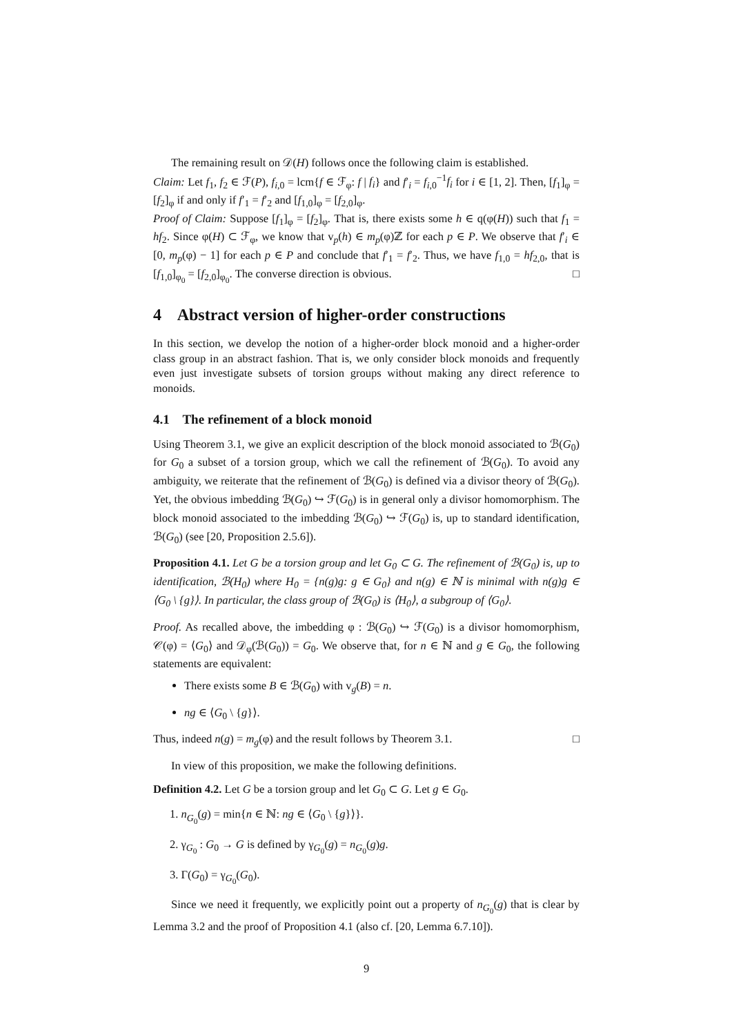The remaining result on 𝒟(H) follows once the following claim is established.
Claim: Let f<sub>1</sub>, f<sub>2</sub> ∈ ℱ(P), f<sub>i,0</sub> = lcm{f ∈ ℱ<sub>φ</sub>: f | f<sub>i</sub>} and f′<sub>i</sub> = f<sub>i,0</sub><sup>−1</sup>f<sub>i</sub> for i ∈ [1, 2]. Then, [f<sub>1</sub>]<sub>φ</sub> = [f<sub>2</sub>]<sub>φ</sub> if and only if f′<sub>1</sub> = f′<sub>2</sub> and [f<sub>1,0</sub>]<sub>φ</sub> = [f<sub>2,0</sub>]<sub>φ</sub>.
Proof of Claim: Suppose [f<sub>1</sub>]<sub>φ</sub> = [f<sub>2</sub>]<sub>φ</sub>. That is, there exists some h ∈ q(φ(H)) such that f<sub>1</sub> = hf<sub>2</sub>. Since φ(H) ⊂ ℱ<sub>φ</sub>, we know that v<sub>p</sub>(h) ∈ m<sub>p</sub>(φ)ℤ for each p ∈ P. We observe that f′<sub>i</sub> ∈ [0, m<sub>p</sub>(φ) − 1] for each p ∈ P and conclude that f′<sub>1</sub> = f′<sub>2</sub>. Thus, we have f<sub>1,0</sub> = hf<sub>2,0</sub>, that is [f<sub>1,0</sub>]<sub>φ<sub>0</sub></sub> = [f<sub>2,0</sub>]<sub>φ<sub>0</sub></sub>. The converse direction is obvious. □
4 Abstract version of higher-order constructions
In this section, we develop the notion of a higher-order block monoid and a higher-order class group in an abstract fashion. That is, we only consider block monoids and frequently even just investigate subsets of torsion groups without making any direct reference to monoids.
4.1 The refinement of a block monoid
Using Theorem 3.1, we give an explicit description of the block monoid associated to ℬ(G<sub>0</sub>) for G<sub>0</sub> a subset of a torsion group, which we call the refinement of ℬ(G<sub>0</sub>). To avoid any ambiguity, we reiterate that the refinement of ℬ(G<sub>0</sub>) is defined via a divisor theory of ℬ(G<sub>0</sub>). Yet, the obvious imbedding ℬ(G<sub>0</sub>) ↪ ℱ(G<sub>0</sub>) is in general only a divisor homomorphism. The block monoid associated to the imbedding ℬ(G<sub>0</sub>) ↪ ℱ(G<sub>0</sub>) is, up to standard identification, ℬ(G<sub>0</sub>) (see [20, Proposition 2.5.6]).
Proposition 4.1. Let G be a torsion group and let G<sub>0</sub> ⊂ G. The refinement of ℬ(G<sub>0</sub>) is, up to identification, ℬ(H<sub>0</sub>) where H<sub>0</sub> = {n(g)g: g ∈ G<sub>0</sub>} and n(g) ∈ ℕ is minimal with n(g)g ∈ ⟨G<sub>0</sub> \ {g}⟩. In particular, the class group of ℬ(G<sub>0</sub>) is ⟨H<sub>0</sub>⟩, a subgroup of ⟨G<sub>0</sub>⟩.
Proof. As recalled above, the imbedding φ : ℬ(G<sub>0</sub>) ↪ ℱ(G<sub>0</sub>) is a divisor homomorphism, 𝒞(φ) = ⟨G<sub>0</sub>⟩ and 𝒟<sub>φ</sub>(ℬ(G<sub>0</sub>)) = G<sub>0</sub>. We observe that, for n ∈ ℕ and g ∈ G<sub>0</sub>, the following statements are equivalent:
There exists some B ∈ ℬ(G<sub>0</sub>) with v<sub>g</sub>(B) = n.
ng ∈ ⟨G<sub>0</sub> \ {g}⟩.
Thus, indeed n(g) = m<sub>g</sub>(φ) and the result follows by Theorem 3.1. □
In view of this proposition, we make the following definitions.
Definition 4.2. Let G be a torsion group and let G<sub>0</sub> ⊂ G. Let g ∈ G<sub>0</sub>.
1. n<sub>G<sub>0</sub></sub>(g) = min{n ∈ ℕ: ng ∈ ⟨G<sub>0</sub> \ {g}⟩}.
2. γ<sub>G<sub>0</sub></sub> : G<sub>0</sub> → G is defined by γ<sub>G<sub>0</sub></sub>(g) = n<sub>G<sub>0</sub></sub>(g)g.
3. Γ(G<sub>0</sub>) = γ<sub>G<sub>0</sub></sub>(G<sub>0</sub>).
Since we need it frequently, we explicitly point out a property of n<sub>G<sub>0</sub></sub>(g) that is clear by Lemma 3.2 and the proof of Proposition 4.1 (also cf. [20, Lemma 6.7.10]).
9